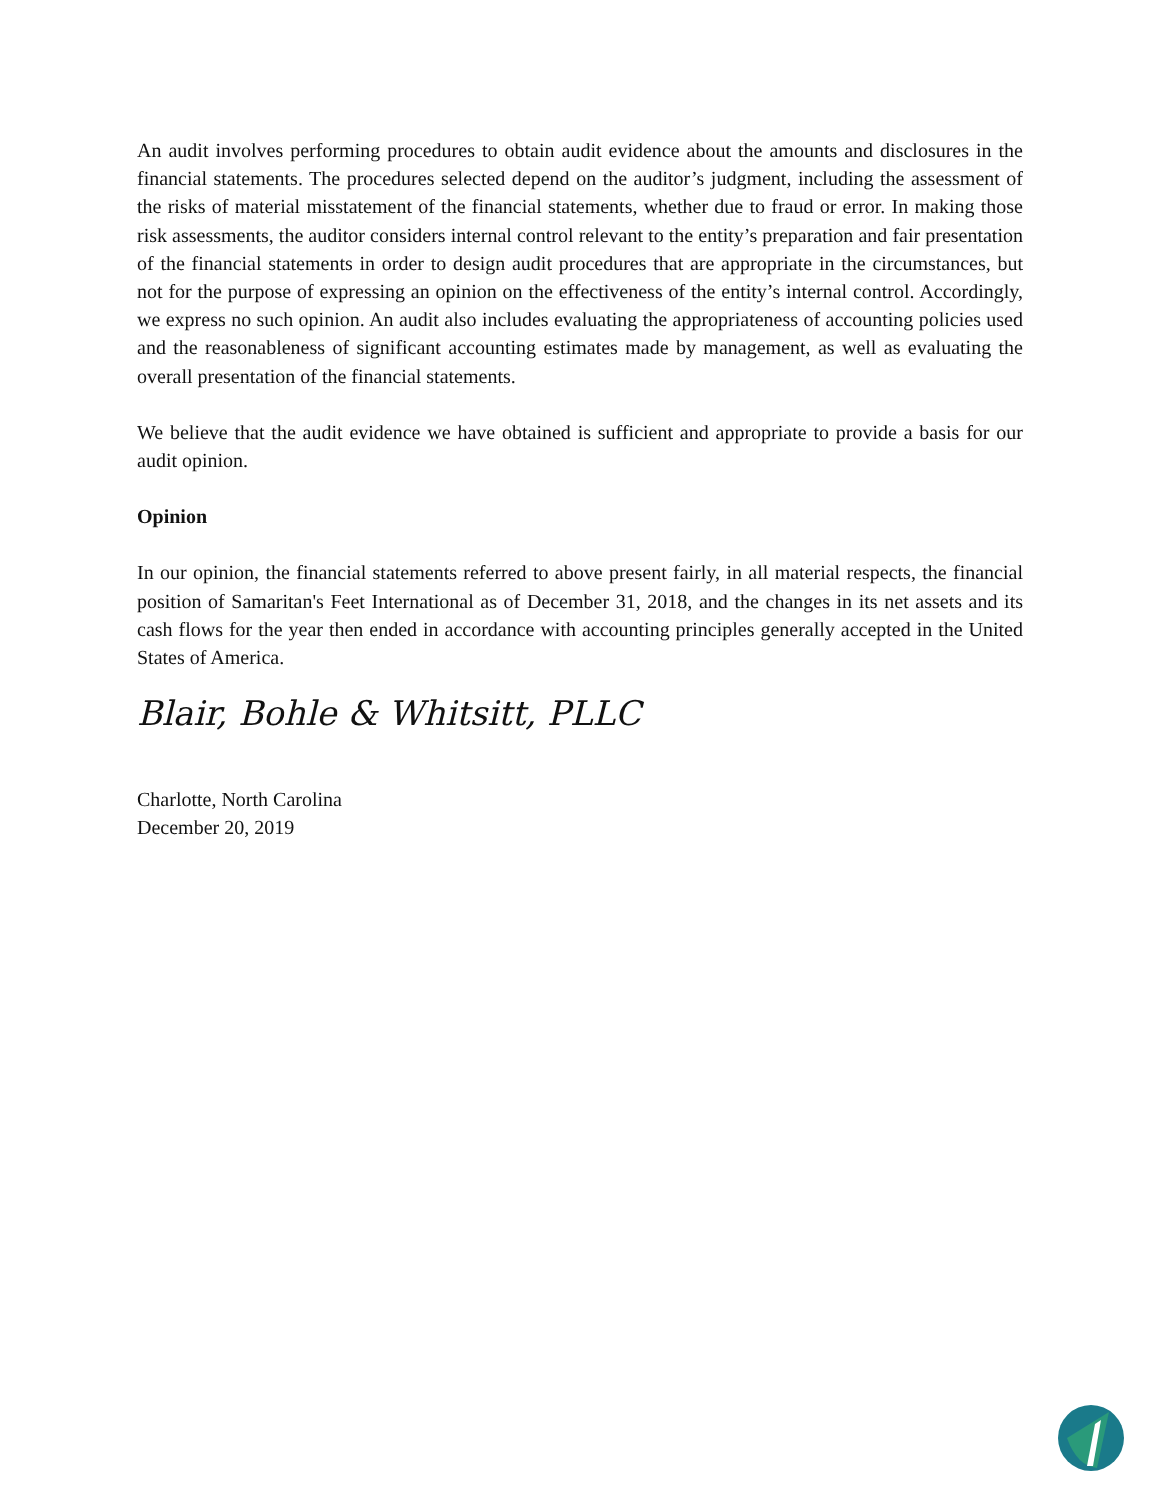An audit involves performing procedures to obtain audit evidence about the amounts and disclosures in the financial statements. The procedures selected depend on the auditor’s judgment, including the assessment of the risks of material misstatement of the financial statements, whether due to fraud or error. In making those risk assessments, the auditor considers internal control relevant to the entity’s preparation and fair presentation of the financial statements in order to design audit procedures that are appropriate in the circumstances, but not for the purpose of expressing an opinion on the effectiveness of the entity’s internal control. Accordingly, we express no such opinion. An audit also includes evaluating the appropriateness of accounting policies used and the reasonableness of significant accounting estimates made by management, as well as evaluating the overall presentation of the financial statements.
We believe that the audit evidence we have obtained is sufficient and appropriate to provide a basis for our audit opinion.
Opinion
In our opinion, the financial statements referred to above present fairly, in all material respects, the financial position of Samaritan's Feet International as of December 31, 2018, and the changes in its net assets and its cash flows for the year then ended in accordance with accounting principles generally accepted in the United States of America.
Blair, Bohle & Whitsitt, PLLC
Charlotte, North Carolina
December 20, 2019